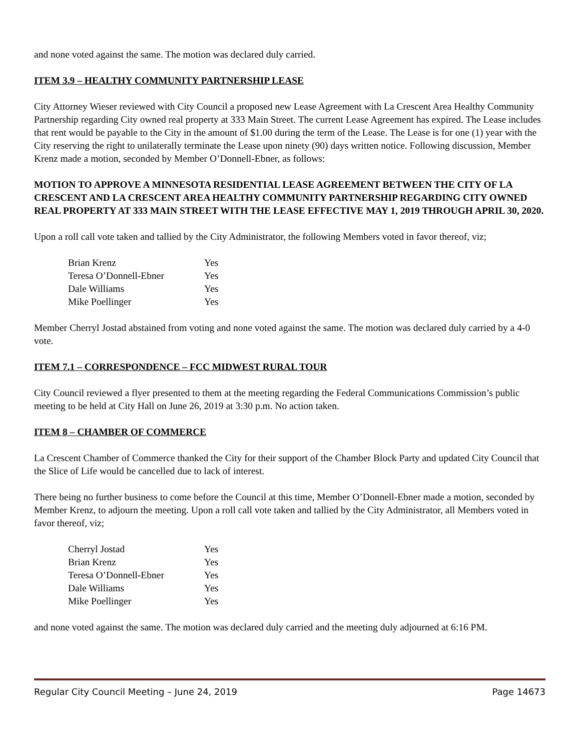and none voted against the same. The motion was declared duly carried.
ITEM 3.9 – HEALTHY COMMUNITY PARTNERSHIP LEASE
City Attorney Wieser reviewed with City Council a proposed new Lease Agreement with La Crescent Area Healthy Community Partnership regarding City owned real property at 333 Main Street. The current Lease Agreement has expired. The Lease includes that rent would be payable to the City in the amount of $1.00 during the term of the Lease. The Lease is for one (1) year with the City reserving the right to unilaterally terminate the Lease upon ninety (90) days written notice. Following discussion, Member Krenz made a motion, seconded by Member O’Donnell-Ebner, as follows:
MOTION TO APPROVE A MINNESOTA RESIDENTIAL LEASE AGREEMENT BETWEEN THE CITY OF LA CRESCENT AND LA CRESCENT AREA HEALTHY COMMUNITY PARTNERSHIP REGARDING CITY OWNED REAL PROPERTY AT 333 MAIN STREET WITH THE LEASE EFFECTIVE MAY 1, 2019 THROUGH APRIL 30, 2020.
Upon a roll call vote taken and tallied by the City Administrator, the following Members voted in favor thereof, viz;
| Brian Krenz | Yes |
| Teresa O’Donnell-Ebner | Yes |
| Dale Williams | Yes |
| Mike Poellinger | Yes |
Member Cherryl Jostad abstained from voting and none voted against the same. The motion was declared duly carried by a 4-0 vote.
ITEM 7.1 – CORRESPONDENCE – FCC MIDWEST RURAL TOUR
City Council reviewed a flyer presented to them at the meeting regarding the Federal Communications Commission’s public meeting to be held at City Hall on June 26, 2019 at 3:30 p.m. No action taken.
ITEM 8 – CHAMBER OF COMMERCE
La Crescent Chamber of Commerce thanked the City for their support of the Chamber Block Party and updated City Council that the Slice of Life would be cancelled due to lack of interest.
There being no further business to come before the Council at this time, Member O’Donnell-Ebner made a motion, seconded by Member Krenz, to adjourn the meeting. Upon a roll call vote taken and tallied by the City Administrator, all Members voted in favor thereof, viz;
| Cherryl Jostad | Yes |
| Brian Krenz | Yes |
| Teresa O’Donnell-Ebner | Yes |
| Dale Williams | Yes |
| Mike Poellinger | Yes |
and none voted against the same. The motion was declared duly carried and the meeting duly adjourned at 6:16 PM.
Regular City Council Meeting – June 24, 2019 Page 14673